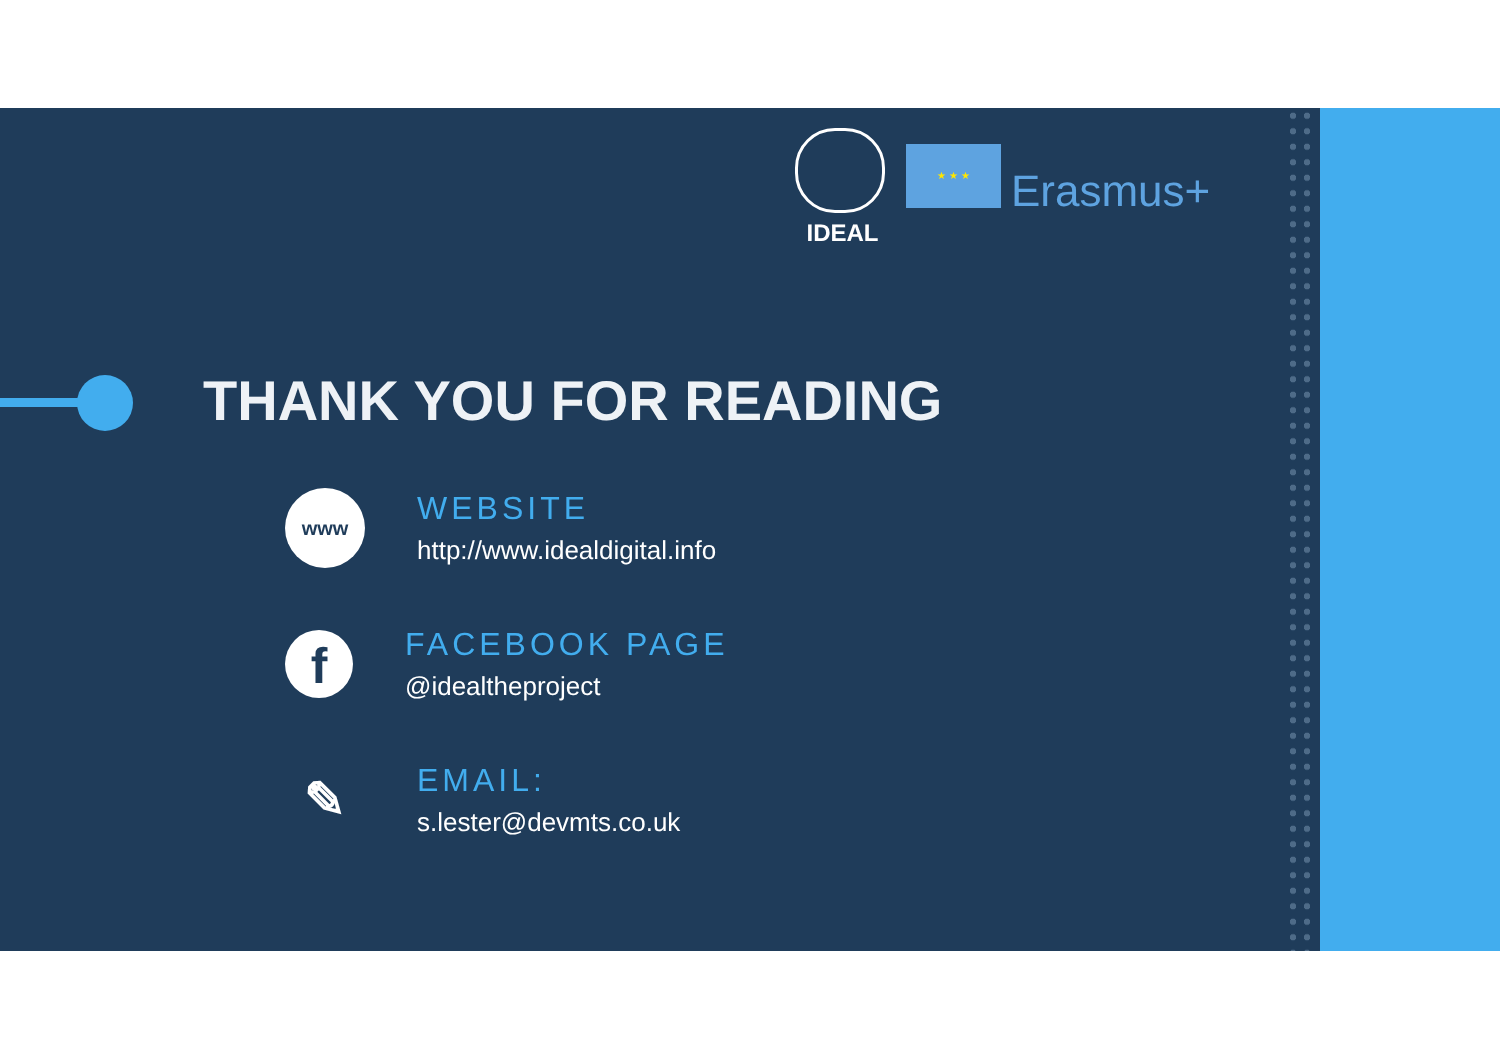IDEAL
★ ★ ★
Erasmus+
THANK YOU FOR READING
www
WEBSITE
http://www.idealdigital.info
f
FACEBOOK PAGE
@idealtheproject
✎
EMAIL:
s.lester@devmts.co.uk